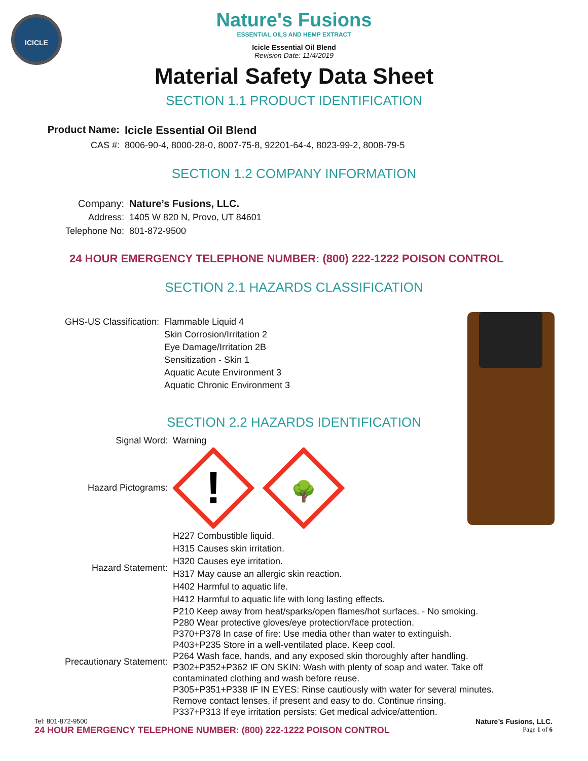ICICLE
Nature's Fusions
ESSENTIAL OILS AND HEMP EXTRACT
Icicle Essential Oil Blend
Revision Date: 11/4/2019
Material Safety Data Sheet
SECTION 1.1 PRODUCT IDENTIFICATION
Product Name: Icicle Essential Oil Blend
CAS #: 8006-90-4, 8000-28-0, 8007-75-8, 92201-64-4, 8023-99-2, 8008-79-5
SECTION 1.2 COMPANY INFORMATION
Company: Nature’s Fusions, LLC.
Address: 1405 W 820 N, Provo, UT 84601
Telephone No: 801-872-9500
24 HOUR EMERGENCY TELEPHONE NUMBER: (800) 222-1222 POISON CONTROL
SECTION 2.1 HAZARDS CLASSIFICATION
GHS-US Classification: Flammable Liquid 4
Skin Corrosion/Irritation 2
Eye Damage/Irritation 2B
Sensitization - Skin 1
Aquatic Acute Environment 3
Aquatic Chronic Environment 3
SECTION 2.2 HAZARDS IDENTIFICATION
Signal Word: Warning
Hazard Pictograms:
!
🌳
Hazard Statement:
H227 Combustible liquid.
H315 Causes skin irritation.
H320 Causes eye irritation.
H317 May cause an allergic skin reaction.
H402 Harmful to aquatic life.
H412 Harmful to aquatic life with long lasting effects.
Precautionary Statement:
P210 Keep away from heat/sparks/open flames/hot surfaces. - No smoking.
P280 Wear protective gloves/eye protection/face protection.
P370+P378 In case of fire: Use media other than water to extinguish.
P403+P235 Store in a well-ventilated place. Keep cool.
P264 Wash face, hands, and any exposed skin thoroughly after handling.
P302+P352+P362 IF ON SKIN: Wash with plenty of soap and water. Take off contaminated clothing and wash before reuse.
P305+P351+P338 IF IN EYES: Rinse cautiously with water for several minutes. Remove contact lenses, if present and easy to do. Continue rinsing.
P337+P313 If eye irritation persists: Get medical advice/attention.
Tel: 801-872-9500
24 HOUR EMERGENCY TELEPHONE NUMBER: (800) 222-1222 POISON CONTROL
Nature’s Fusions, LLC.
Page 1 of 6